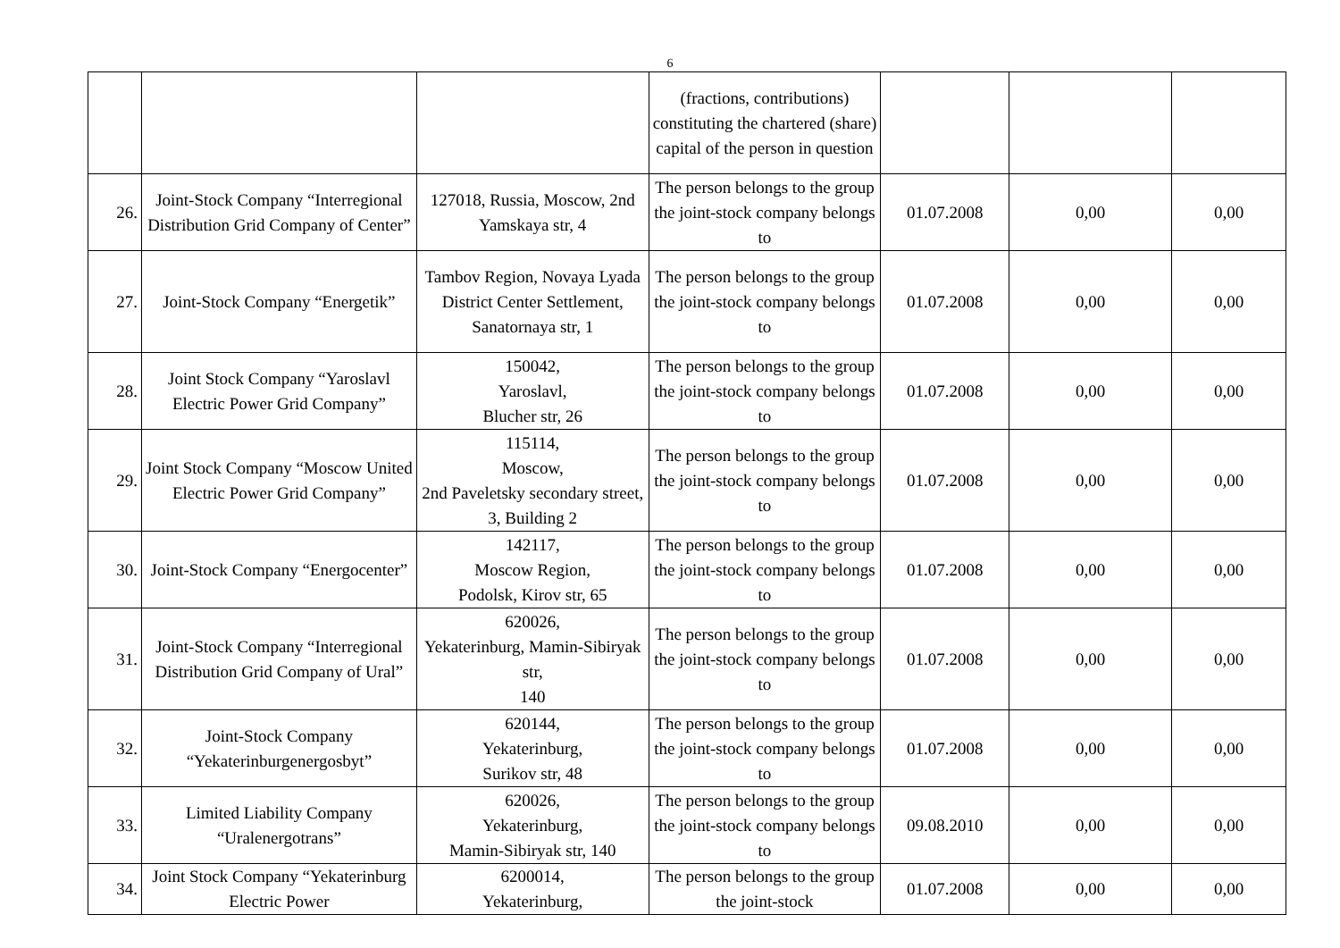6
| | | | (fractions, contributions) constituting the chartered (share) capital of the person in question | | | |
| 26. | Joint-Stock Company “Interregional Distribution Grid Company of Center” | 127018, Russia, Moscow, 2nd Yamskaya str, 4 | The person belongs to the group the joint-stock company belongs to | 01.07.2008 | 0,00 | 0,00 |
| 27. | Joint-Stock Company “Energetik” | Tambov Region, Novaya Lyada District Center Settlement, Sanatornaya str, 1 | The person belongs to the group the joint-stock company belongs to | 01.07.2008 | 0,00 | 0,00 |
| 28. | Joint Stock Company “Yaroslavl Electric Power Grid Company” | 150042, Yaroslavl, Blucher str, 26 | The person belongs to the group the joint-stock company belongs to | 01.07.2008 | 0,00 | 0,00 |
| 29. | Joint Stock Company “Moscow United Electric Power Grid Company” | 115114, Moscow, 2nd Paveletsky secondary street, 3, Building 2 | The person belongs to the group the joint-stock company belongs to | 01.07.2008 | 0,00 | 0,00 |
| 30. | Joint-Stock Company “Energocenter” | 142117, Moscow Region, Podolsk, Kirov str, 65 | The person belongs to the group the joint-stock company belongs to | 01.07.2008 | 0,00 | 0,00 |
| 31. | Joint-Stock Company “Interregional Distribution Grid Company of Ural” | 620026, Yekaterinburg, Mamin-Sibiryak str, 140 | The person belongs to the group the joint-stock company belongs to | 01.07.2008 | 0,00 | 0,00 |
| 32. | Joint-Stock Company “Yekaterinburgenergosbyt” | 620144, Yekaterinburg, Surikov str, 48 | The person belongs to the group the joint-stock company belongs to | 01.07.2008 | 0,00 | 0,00 |
| 33. | Limited Liability Company “Uralenergotrans” | 620026, Yekaterinburg, Mamin-Sibiryak str, 140 | The person belongs to the group the joint-stock company belongs to | 09.08.2010 | 0,00 | 0,00 |
| 34. | Joint Stock Company “Yekaterinburg Electric Power | 6200014, Yekaterinburg, | The person belongs to the group the joint-stock | 01.07.2008 | 0,00 | 0,00 |